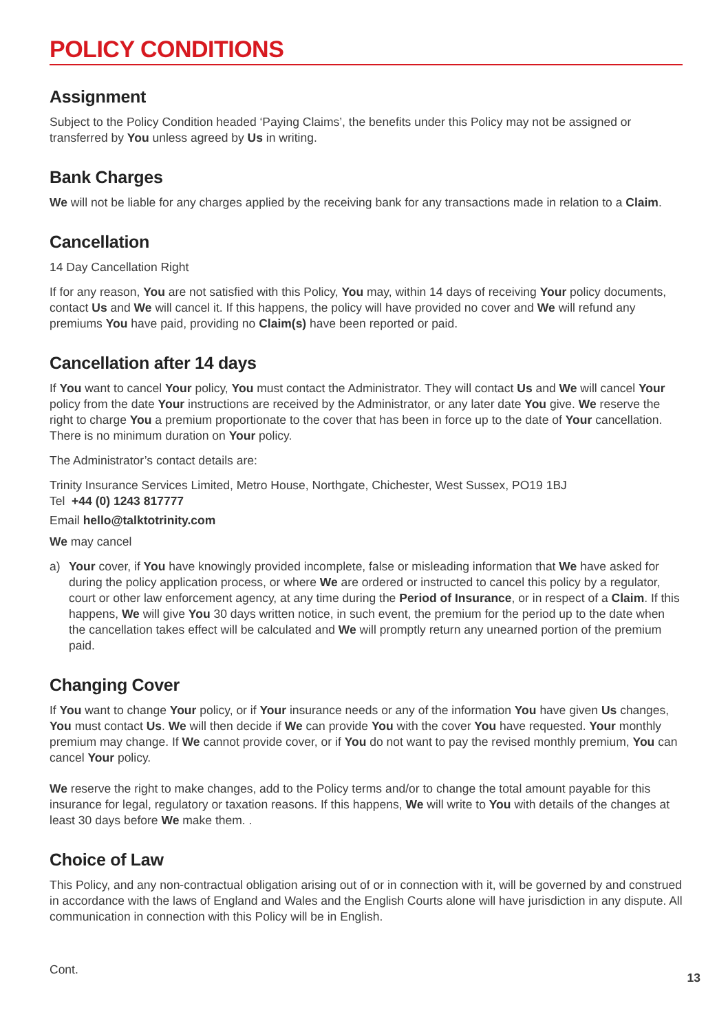POLICY CONDITIONS
Assignment
Subject to the Policy Condition headed ‘Paying Claims’, the benefits under this Policy may not be assigned or transferred by You unless agreed by Us in writing.
Bank Charges
We will not be liable for any charges applied by the receiving bank for any transactions made in relation to a Claim.
Cancellation
14 Day Cancellation Right
If for any reason, You are not satisfied with this Policy, You may, within 14 days of receiving Your policy documents, contact Us and We will cancel it. If this happens, the policy will have provided no cover and We will refund any premiums You have paid, providing no Claim(s) have been reported or paid.
Cancellation after 14 days
If You want to cancel Your policy, You must contact the Administrator. They will contact Us and We will cancel Your policy from the date Your instructions are received by the Administrator, or any later date You give. We reserve the right to charge You a premium proportionate to the cover that has been in force up to the date of Your cancellation. There is no minimum duration on Your policy.
The Administrator’s contact details are:
Trinity Insurance Services Limited, Metro House, Northgate, Chichester, West Sussex, PO19 1BJ
Tel +44 (0) 1243 817777
Email hello@talktotrinity.com
We may cancel
a) Your cover, if You have knowingly provided incomplete, false or misleading information that We have asked for during the policy application process, or where We are ordered or instructed to cancel this policy by a regulator, court or other law enforcement agency, at any time during the Period of Insurance, or in respect of a Claim. If this happens, We will give You 30 days written notice, in such event, the premium for the period up to the date when the cancellation takes effect will be calculated and We will promptly return any unearned portion of the premium paid.
Changing Cover
If You want to change Your policy, or if Your insurance needs or any of the information You have given Us changes, You must contact Us. We will then decide if We can provide You with the cover You have requested. Your monthly premium may change. If We cannot provide cover, or if You do not want to pay the revised monthly premium, You can cancel Your policy.
We reserve the right to make changes, add to the Policy terms and/or to change the total amount payable for this insurance for legal, regulatory or taxation reasons. If this happens, We will write to You with details of the changes at least 30 days before We make them. .
Choice of Law
This Policy, and any non-contractual obligation arising out of or in connection with it, will be governed by and construed in accordance with the laws of England and Wales and the English Courts alone will have jurisdiction in any dispute. All communication in connection with this Policy will be in English.
Cont. 13